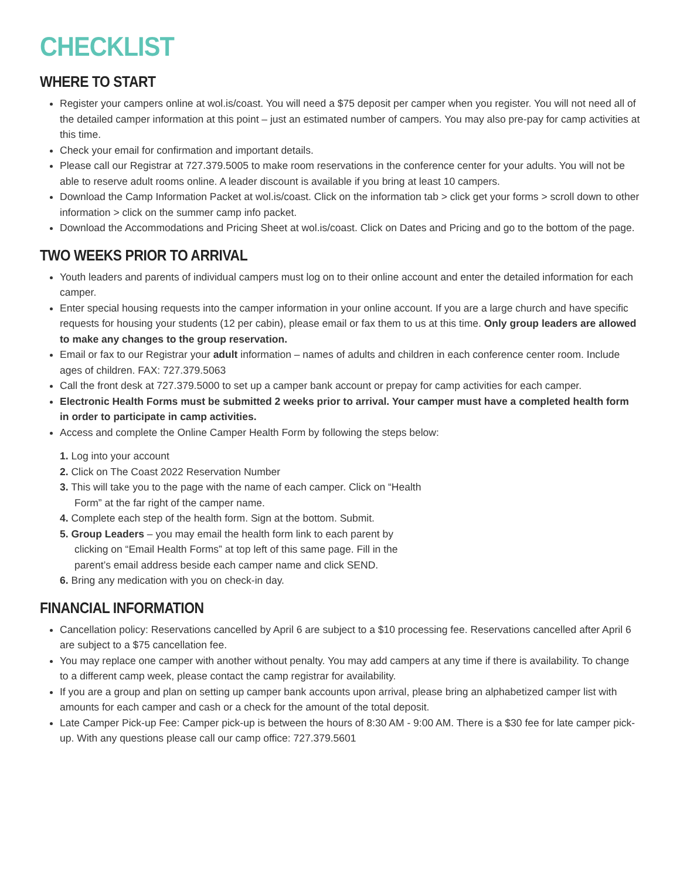CHECKLIST
WHERE TO START
Register your campers online at wol.is/coast. You will need a $75 deposit per camper when you register. You will not need all of the detailed camper information at this point – just an estimated number of campers. You may also pre-pay for camp activities at this time.
Check your email for confirmation and important details.
Please call our Registrar at 727.379.5005 to make room reservations in the conference center for your adults. You will not be able to reserve adult rooms online. A leader discount is available if you bring at least 10 campers.
Download the Camp Information Packet at wol.is/coast. Click on the information tab > click get your forms > scroll down to other information > click on the summer camp info packet.
Download the Accommodations and Pricing Sheet at wol.is/coast. Click on Dates and Pricing and go to the bottom of the page.
TWO WEEKS PRIOR TO ARRIVAL
Youth leaders and parents of individual campers must log on to their online account and enter the detailed information for each camper.
Enter special housing requests into the camper information in your online account. If you are a large church and have specific requests for housing your students (12 per cabin), please email or fax them to us at this time. Only group leaders are allowed to make any changes to the group reservation.
Email or fax to our Registrar your adult information – names of adults and children in each conference center room. Include ages of children. FAX: 727.379.5063
Call the front desk at 727.379.5000 to set up a camper bank account or prepay for camp activities for each camper.
Electronic Health Forms must be submitted 2 weeks prior to arrival. Your camper must have a completed health form in order to participate in camp activities.
Access and complete the Online Camper Health Form by following the steps below:
1. Log into your account
2. Click on The Coast 2022 Reservation Number
3. This will take you to the page with the name of each camper. Click on “Health Form” at the far right of the camper name.
4. Complete each step of the health form. Sign at the bottom. Submit.
5. Group Leaders – you may email the health form link to each parent by clicking on “Email Health Forms” at top left of this same page. Fill in the parent’s email address beside each camper name and click SEND.
6. Bring any medication with you on check-in day.
FINANCIAL INFORMATION
Cancellation policy: Reservations cancelled by April 6 are subject to a $10 processing fee. Reservations cancelled after April 6 are subject to a $75 cancellation fee.
You may replace one camper with another without penalty. You may add campers at any time if there is availability. To change to a different camp week, please contact the camp registrar for availability.
If you are a group and plan on setting up camper bank accounts upon arrival, please bring an alphabetized camper list with amounts for each camper and cash or a check for the amount of the total deposit.
Late Camper Pick-up Fee: Camper pick-up is between the hours of 8:30 AM - 9:00 AM. There is a $30 fee for late camper pick-up. With any questions please call our camp office: 727.379.5601